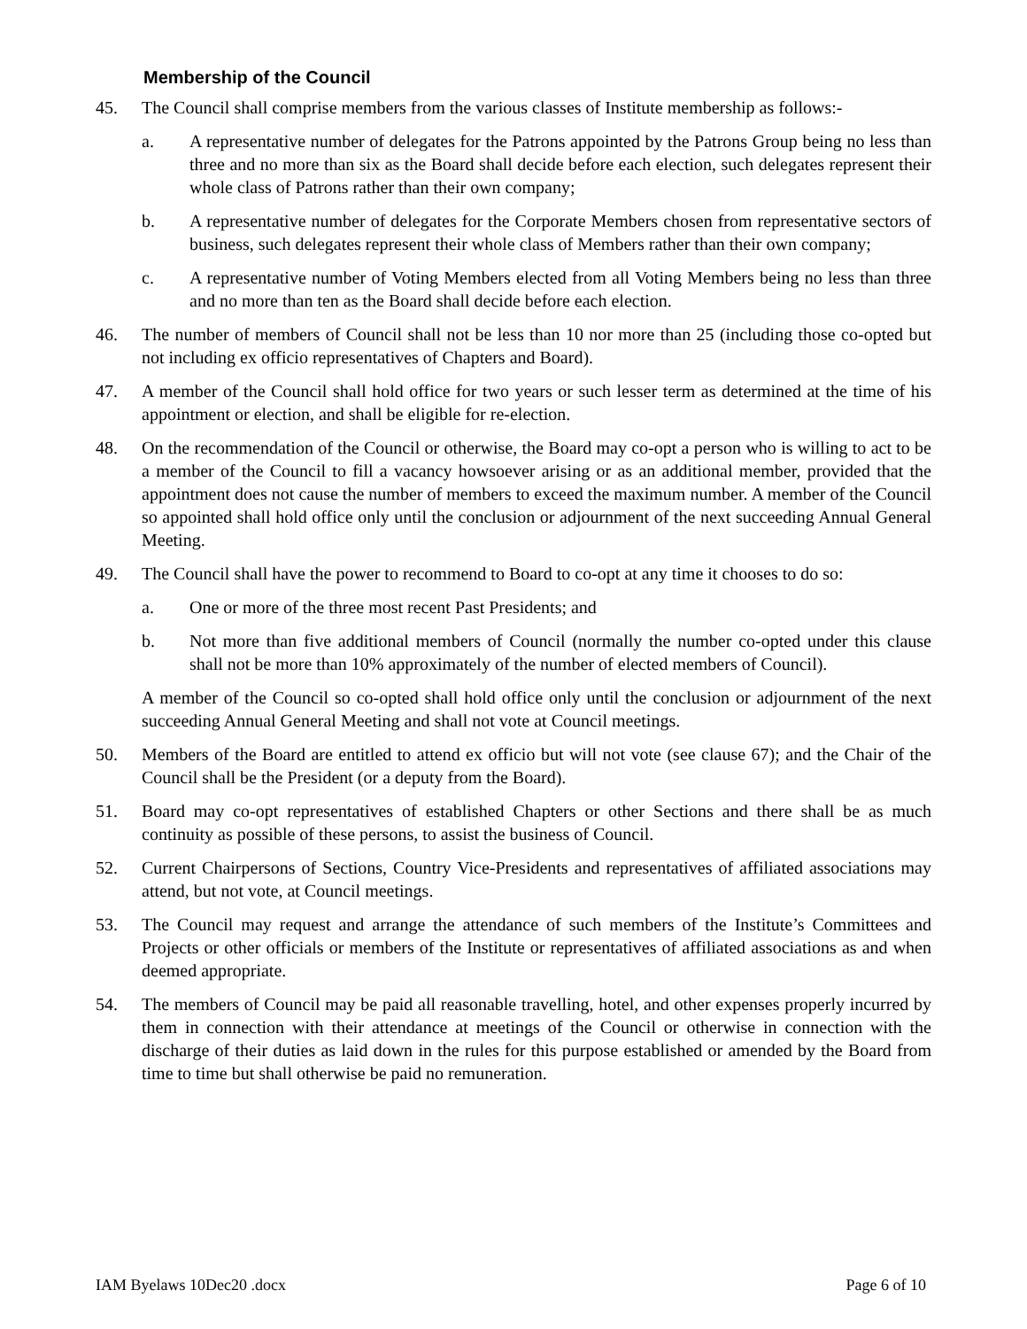Membership of the Council
45. The Council shall comprise members from the various classes of Institute membership as follows:-
a. A representative number of delegates for the Patrons appointed by the Patrons Group being no less than three and no more than six as the Board shall decide before each election, such delegates represent their whole class of Patrons rather than their own company;
b. A representative number of delegates for the Corporate Members chosen from representative sectors of business, such delegates represent their whole class of Members rather than their own company;
c. A representative number of Voting Members elected from all Voting Members being no less than three and no more than ten as the Board shall decide before each election.
46. The number of members of Council shall not be less than 10 nor more than 25 (including those co-opted but not including ex officio representatives of Chapters and Board).
47. A member of the Council shall hold office for two years or such lesser term as determined at the time of his appointment or election, and shall be eligible for re-election.
48. On the recommendation of the Council or otherwise, the Board may co-opt a person who is willing to act to be a member of the Council to fill a vacancy howsoever arising or as an additional member, provided that the appointment does not cause the number of members to exceed the maximum number. A member of the Council so appointed shall hold office only until the conclusion or adjournment of the next succeeding Annual General Meeting.
49. The Council shall have the power to recommend to Board to co-opt at any time it chooses to do so:
a. One or more of the three most recent Past Presidents; and
b. Not more than five additional members of Council (normally the number co-opted under this clause shall not be more than 10% approximately of the number of elected members of Council).
A member of the Council so co-opted shall hold office only until the conclusion or adjournment of the next succeeding Annual General Meeting and shall not vote at Council meetings.
50. Members of the Board are entitled to attend ex officio but will not vote (see clause 67); and the Chair of the Council shall be the President (or a deputy from the Board).
51. Board may co-opt representatives of established Chapters or other Sections and there shall be as much continuity as possible of these persons, to assist the business of Council.
52. Current Chairpersons of Sections, Country Vice-Presidents and representatives of affiliated associations may attend, but not vote, at Council meetings.
53. The Council may request and arrange the attendance of such members of the Institute’s Committees and Projects or other officials or members of the Institute or representatives of affiliated associations as and when deemed appropriate.
54. The members of Council may be paid all reasonable travelling, hotel, and other expenses properly incurred by them in connection with their attendance at meetings of the Council or otherwise in connection with the discharge of their duties as laid down in the rules for this purpose established or amended by the Board from time to time but shall otherwise be paid no remuneration.
IAM Byelaws 10Dec20 .docx Page 6 of 10